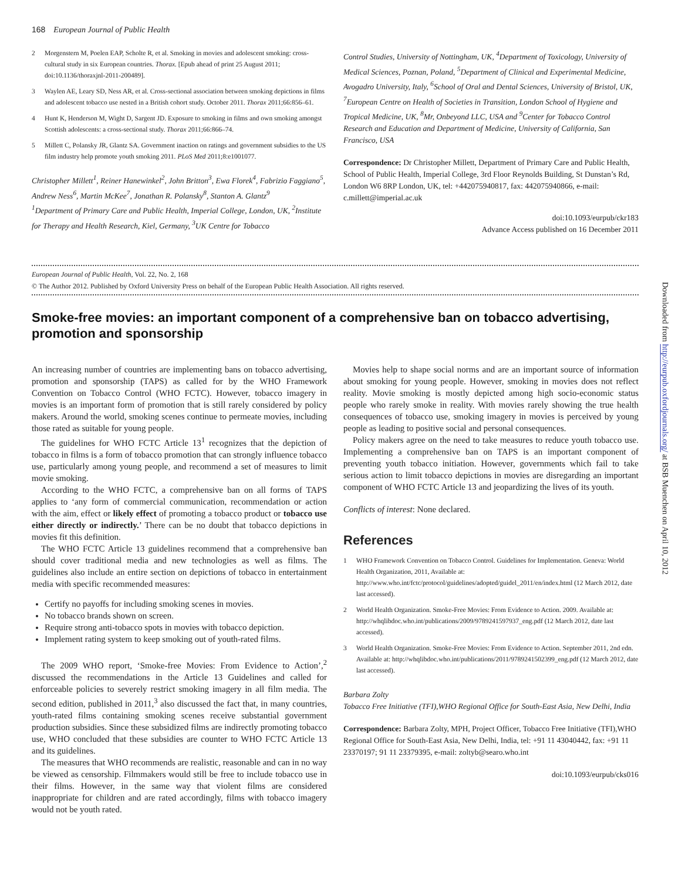168 European Journal of Public Health
2 Morgenstern M, Poelen EAP, Scholte R, et al. Smoking in movies and adolescent smoking: cross-cultural study in six European countries. Thorax. [Epub ahead of print 25 August 2011; doi:10.1136/thoraxjnl-2011-200489].
3 Waylen AE, Leary SD, Ness AR, et al. Cross-sectional association between smoking depictions in films and adolescent tobacco use nested in a British cohort study. October 2011. Thorax 2011;66:856–61.
4 Hunt K, Henderson M, Wight D, Sargent JD. Exposure to smoking in films and own smoking amongst Scottish adolescents: a cross-sectional study. Thorax 2011;66:866–74.
5 Millett C, Polansky JR, Glantz SA. Government inaction on ratings and government subsidies to the US film industry help promote youth smoking 2011. PLoS Med 2011;8:e1001077.
Christopher Millett<sup>1</sup>, Reiner Hanewinkel<sup>2</sup>, John Britton<sup>3</sup>, Ewa Florek<sup>4</sup>, Fabrizio Faggiano<sup>5</sup>, Andrew Ness<sup>6</sup>, Martin McKee<sup>7</sup>, Jonathan R. Polansky<sup>8</sup>, Stanton A. Glantz<sup>9</sup>
<sup>1</sup> Department of Primary Care and Public Health, Imperial College, London, UK, <sup>2</sup>Institute for Therapy and Health Research, Kiel, Germany, <sup>3</sup>UK Centre for Tobacco
Control Studies, University of Nottingham, UK, <sup>4</sup>Department of Toxicology, University of Medical Sciences, Poznan, Poland, <sup>5</sup>Department of Clinical and Experimental Medicine, Avogadro University, Italy, <sup>6</sup>School of Oral and Dental Sciences, University of Bristol, UK, <sup>7</sup>European Centre on Health of Societies in Transition, London School of Hygiene and Tropical Medicine, UK, <sup>8</sup>Mr, Onbeyond LLC, USA and <sup>9</sup>Center for Tobacco Control Research and Education and Department of Medicine, University of California, San Francisco, USA
Correspondence: Dr Christopher Millett, Department of Primary Care and Public Health, School of Public Health, Imperial College, 3rd Floor Reynolds Building, St Dunstan’s Rd, London W6 8RP London, UK, tel: +442075940817, fax: 442075940866, e-mail: c.millett@imperial.ac.uk
doi:10.1093/eurpub/ckr183
Advance Access published on 16 December 2011
European Journal of Public Health, Vol. 22, No. 2, 168
© The Author 2012. Published by Oxford University Press on behalf of the European Public Health Association. All rights reserved.
Smoke-free movies: an important component of a comprehensive ban on tobacco advertising, promotion and sponsorship
An increasing number of countries are implementing bans on tobacco advertising, promotion and sponsorship (TAPS) as called for by the WHO Framework Convention on Tobacco Control (WHO FCTC). However, tobacco imagery in movies is an important form of promotion that is still rarely considered by policy makers. Around the world, smoking scenes continue to permeate movies, including those rated as suitable for young people.
The guidelines for WHO FCTC Article 13<sup>1</sup> recognizes that the depiction of tobacco in films is a form of tobacco promotion that can strongly influence tobacco use, particularly among young people, and recommend a set of measures to limit movie smoking.
According to the WHO FCTC, a comprehensive ban on all forms of TAPS applies to ‘any form of commercial communication, recommendation or action with the aim, effect or likely effect of promoting a tobacco product or tobacco use either directly or indirectly.’ There can be no doubt that tobacco depictions in movies fit this definition.
The WHO FCTC Article 13 guidelines recommend that a comprehensive ban should cover traditional media and new technologies as well as films. The guidelines also include an entire section on depictions of tobacco in entertainment media with specific recommended measures:
Certify no payoffs for including smoking scenes in movies.
No tobacco brands shown on screen.
Require strong anti-tobacco spots in movies with tobacco depiction.
Implement rating system to keep smoking out of youth-rated films.
The 2009 WHO report, ‘Smoke-free Movies: From Evidence to Action’,<sup>2</sup> discussed the recommendations in the Article 13 Guidelines and called for enforceable policies to severely restrict smoking imagery in all film media. The second edition, published in 2011,<sup>3</sup> also discussed the fact that, in many countries, youth-rated films containing smoking scenes receive substantial government production subsidies. Since these subsidized films are indirectly promoting tobacco use, WHO concluded that these subsidies are counter to WHO FCTC Article 13 and its guidelines.
The measures that WHO recommends are realistic, reasonable and can in no way be viewed as censorship. Filmmakers would still be free to include tobacco use in their films. However, in the same way that violent films are considered inappropriate for children and are rated accordingly, films with tobacco imagery would not be youth rated.
Movies help to shape social norms and are an important source of information about smoking for young people. However, smoking in movies does not reflect reality. Movie smoking is mostly depicted among high socio-economic status people who rarely smoke in reality. With movies rarely showing the true health consequences of tobacco use, smoking imagery in movies is perceived by young people as leading to positive social and personal consequences.
Policy makers agree on the need to take measures to reduce youth tobacco use. Implementing a comprehensive ban on TAPS is an important component of preventing youth tobacco initiation. However, governments which fail to take serious action to limit tobacco depictions in movies are disregarding an important component of WHO FCTC Article 13 and jeopardizing the lives of its youth.
Conflicts of interest: None declared.
References
1 WHO Framework Convention on Tobacco Control. Guidelines for Implementation. Geneva: World Health Organization, 2011, Available at: http://www.who.int/fctc/protocol/guidelines/adopted/guidel_2011/en/index.html (12 March 2012, date last accessed).
2 World Health Organization. Smoke-Free Movies: From Evidence to Action. 2009. Available at: http://whqlibdoc.who.int/publications/2009/9789241597937_eng.pdf (12 March 2012, date last accessed).
3 World Health Organization. Smoke-Free Movies: From Evidence to Action. September 2011, 2nd edn. Available at: http://whqlibdoc.who.int/publications/2011/9789241502399_eng.pdf (12 March 2012, date last accessed).
Barbara Zolty
Tobacco Free Initiative (TFI),WHO Regional Office for South-East Asia, New Delhi, India
Correspondence: Barbara Zolty, MPH, Project Officer, Tobacco Free Initiative (TFI),WHO Regional Office for South-East Asia, New Delhi, India, tel: +91 11 43040442, fax: +91 11 23370197; 91 11 23379395, e-mail: zoltyb@searo.who.int
doi:10.1093/eurpub/cks016
Downloaded from http://eurpub.oxfordjournals.org/ at BSB Muenchen on April 10, 2012